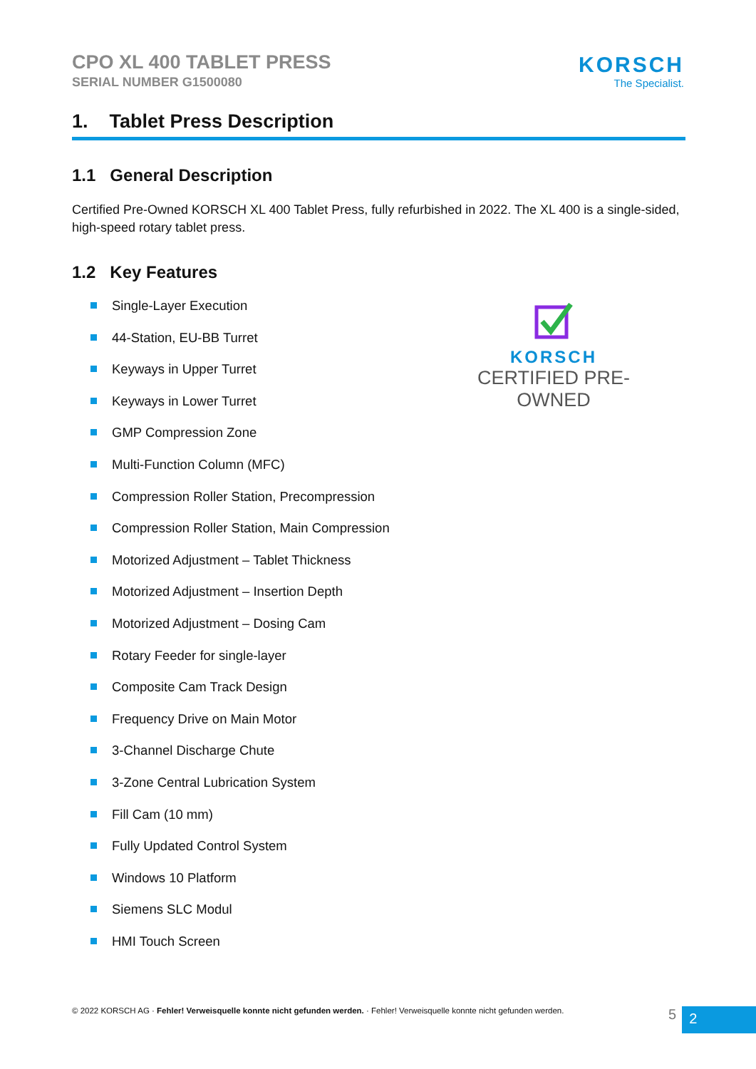CPO XL 400 TABLET PRESS
SERIAL NUMBER G1500080
KORSCH
The Specialist.
1. Tablet Press Description
1.1 General Description
Certified Pre-Owned KORSCH XL 400 Tablet Press, fully refurbished in 2022. The XL 400 is a single-sided, high-speed rotary tablet press.
1.2 Key Features
Single-Layer Execution
44-Station, EU-BB Turret
Keyways in Upper Turret
Keyways in Lower Turret
GMP Compression Zone
Multi-Function Column (MFC)
Compression Roller Station, Precompression
Compression Roller Station, Main Compression
Motorized Adjustment – Tablet Thickness
Motorized Adjustment – Insertion Depth
Motorized Adjustment – Dosing Cam
Rotary Feeder for single-layer
Composite Cam Track Design
Frequency Drive on Main Motor
3-Channel Discharge Chute
3-Zone Central Lubrication System
Fill Cam (10 mm)
Fully Updated Control System
Windows 10 Platform
Siemens SLC Modul
HMI Touch Screen
KORSCH
CERTIFIED PRE-OWNED
© 2022 KORSCH AG · Fehler! Verweisquelle konnte nicht gefunden werden. · Fehler! Verweisquelle konnte nicht gefunden werden.
5 2